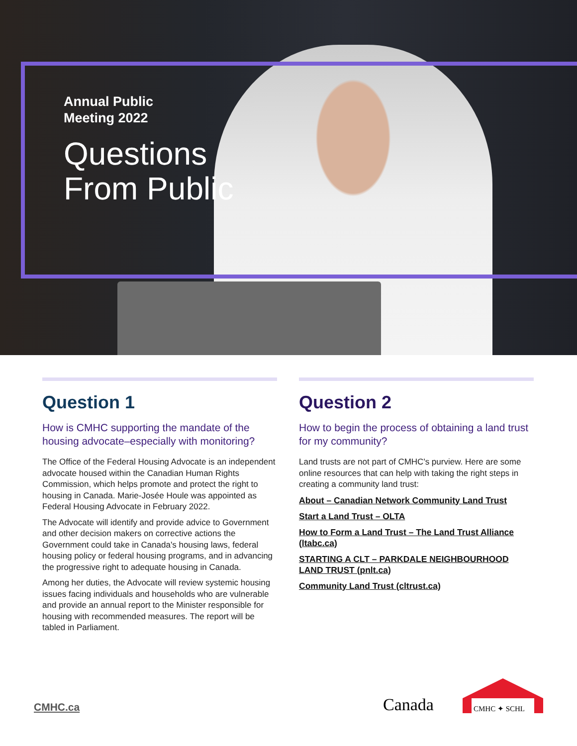Annual Public
Meeting 2022
Questions
From Public
Question 1
How is CMHC supporting the mandate of the housing advocate–especially with monitoring?
The Office of the Federal Housing Advocate is an independent advocate housed within the Canadian Human Rights Commission, which helps promote and protect the right to housing in Canada. Marie-Josée Houle was appointed as Federal Housing Advocate in February 2022.
The Advocate will identify and provide advice to Government and other decision makers on corrective actions the Government could take in Canada's housing laws, federal housing policy or federal housing programs, and in advancing the progressive right to adequate housing in Canada.
Among her duties, the Advocate will review systemic housing issues facing individuals and households who are vulnerable and provide an annual report to the Minister responsible for housing with recommended measures. The report will be tabled in Parliament.
Question 2
How to begin the process of obtaining a land trust for my community?
Land trusts are not part of CMHC's purview. Here are some online resources that can help with taking the right steps in creating a community land trust:
About – Canadian Network Community Land Trust
Start a Land Trust – OLTA
How to Form a Land Trust – The Land Trust Alliance (ltabc.ca)
STARTING A CLT – PARKDALE NEIGHBOURHOOD LAND TRUST (pnlt.ca)
Community Land Trust (cltrust.ca)
CMHC.ca Canada
CMHC ✦ SCHL